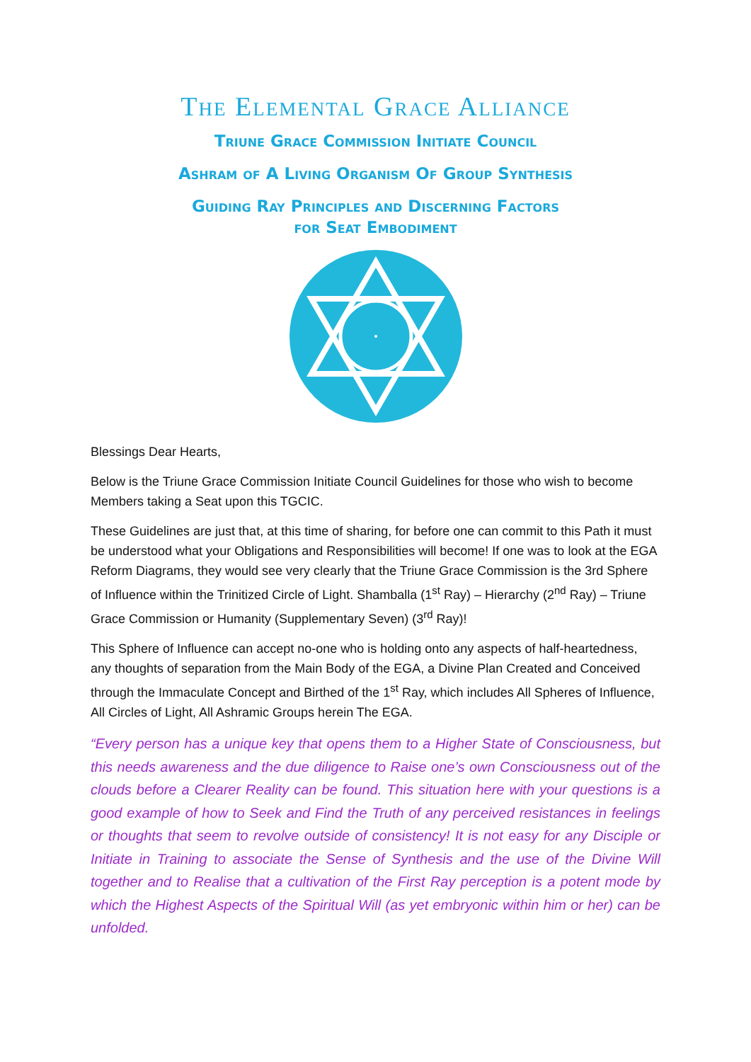The Elemental Grace Alliance
Triune Grace Commission Initiate Council
Ashram of A Living Organism Of Group Synthesis
Guiding Ray Principles and Discerning Factors
for Seat Embodiment
Blessings Dear Hearts,
Below is the Triune Grace Commission Initiate Council Guidelines for those who wish to become Members taking a Seat upon this TGCIC.
These Guidelines are just that, at this time of sharing, for before one can commit to this Path it must be understood what your Obligations and Responsibilities will become! If one was to look at the EGA Reform Diagrams, they would see very clearly that the Triune Grace Commission is the 3rd Sphere of Influence within the Trinitized Circle of Light. Shamballa (1<sup>st</sup> Ray) – Hierarchy (2<sup>nd</sup> Ray) – Triune Grace Commission or Humanity (Supplementary Seven) (3<sup>rd</sup> Ray)!
This Sphere of Influence can accept no-one who is holding onto any aspects of half-heartedness, any thoughts of separation from the Main Body of the EGA, a Divine Plan Created and Conceived through the Immaculate Concept and Birthed of the 1<sup>st</sup> Ray, which includes All Spheres of Influence, All Circles of Light, All Ashramic Groups herein The EGA.
“Every person has a unique key that opens them to a Higher State of Consciousness, but this needs awareness and the due diligence to Raise one’s own Consciousness out of the clouds before a Clearer Reality can be found. This situation here with your questions is a good example of how to Seek and Find the Truth of any perceived resistances in feelings or thoughts that seem to revolve outside of consistency! It is not easy for any Disciple or Initiate in Training to associate the Sense of Synthesis and the use of the Divine Will together and to Realise that a cultivation of the First Ray perception is a potent mode by which the Highest Aspects of the Spiritual Will (as yet embryonic within him or her) can be unfolded.